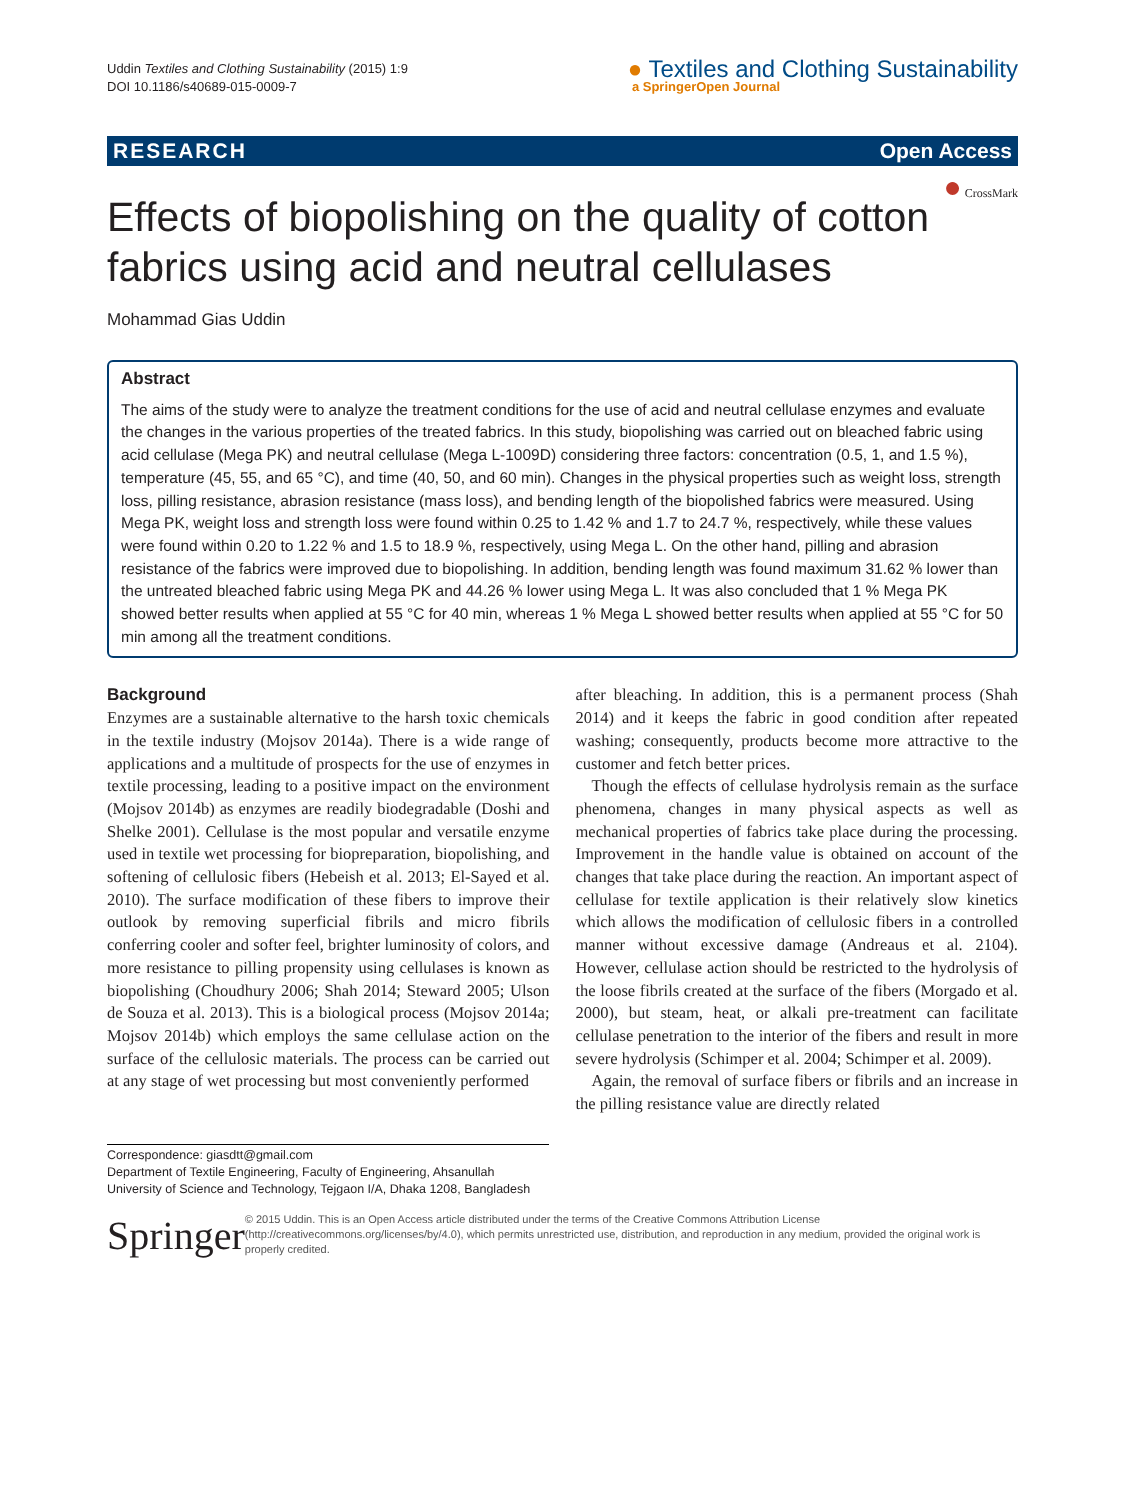Uddin Textiles and Clothing Sustainability (2015) 1:9
DOI 10.1186/s40689-015-0009-7
● Textiles and Clothing Sustainability
a SpringerOpen Journal
RESEARCH Open Access
● CrossMark
Effects of biopolishing on the quality of cotton fabrics using acid and neutral cellulases
Mohammad Gias Uddin
Abstract
The aims of the study were to analyze the treatment conditions for the use of acid and neutral cellulase enzymes and evaluate the changes in the various properties of the treated fabrics. In this study, biopolishing was carried out on bleached fabric using acid cellulase (Mega PK) and neutral cellulase (Mega L-1009D) considering three factors: concentration (0.5, 1, and 1.5 %), temperature (45, 55, and 65 °C), and time (40, 50, and 60 min). Changes in the physical properties such as weight loss, strength loss, pilling resistance, abrasion resistance (mass loss), and bending length of the biopolished fabrics were measured. Using Mega PK, weight loss and strength loss were found within 0.25 to 1.42 % and 1.7 to 24.7 %, respectively, while these values were found within 0.20 to 1.22 % and 1.5 to 18.9 %, respectively, using Mega L. On the other hand, pilling and abrasion resistance of the fabrics were improved due to biopolishing. In addition, bending length was found maximum 31.62 % lower than the untreated bleached fabric using Mega PK and 44.26 % lower using Mega L. It was also concluded that 1 % Mega PK showed better results when applied at 55 °C for 40 min, whereas 1 % Mega L showed better results when applied at 55 °C for 50 min among all the treatment conditions.
Background
Enzymes are a sustainable alternative to the harsh toxic chemicals in the textile industry (Mojsov 2014a). There is a wide range of applications and a multitude of prospects for the use of enzymes in textile processing, leading to a positive impact on the environment (Mojsov 2014b) as enzymes are readily biodegradable (Doshi and Shelke 2001). Cellulase is the most popular and versatile enzyme used in textile wet processing for biopreparation, biopolishing, and softening of cellulosic fibers (Hebeish et al. 2013; El-Sayed et al. 2010). The surface modification of these fibers to improve their outlook by removing superficial fibrils and micro fibrils conferring cooler and softer feel, brighter luminosity of colors, and more resistance to pilling propensity using cellulases is known as biopolishing (Choudhury 2006; Shah 2014; Steward 2005; Ulson de Souza et al. 2013). This is a biological process (Mojsov 2014a; Mojsov 2014b) which employs the same cellulase action on the surface of the cellulosic materials. The process can be carried out at any stage of wet processing but most conveniently performed
after bleaching. In addition, this is a permanent process (Shah 2014) and it keeps the fabric in good condition after repeated washing; consequently, products become more attractive to the customer and fetch better prices.
Though the effects of cellulase hydrolysis remain as the surface phenomena, changes in many physical aspects as well as mechanical properties of fabrics take place during the processing. Improvement in the handle value is obtained on account of the changes that take place during the reaction. An important aspect of cellulase for textile application is their relatively slow kinetics which allows the modification of cellulosic fibers in a controlled manner without excessive damage (Andreaus et al. 2104). However, cellulase action should be restricted to the hydrolysis of the loose fibrils created at the surface of the fibers (Morgado et al. 2000), but steam, heat, or alkali pre-treatment can facilitate cellulase penetration to the interior of the fibers and result in more severe hydrolysis (Schimper et al. 2004; Schimper et al. 2009).
Again, the removal of surface fibers or fibrils and an increase in the pilling resistance value are directly related
Correspondence: giasdtt@gmail.com
Department of Textile Engineering, Faculty of Engineering, Ahsanullah University of Science and Technology, Tejgaon I/A, Dhaka 1208, Bangladesh
Springer
© 2015 Uddin. This is an Open Access article distributed under the terms of the Creative Commons Attribution License (http://creativecommons.org/licenses/by/4.0), which permits unrestricted use, distribution, and reproduction in any medium, provided the original work is properly credited.